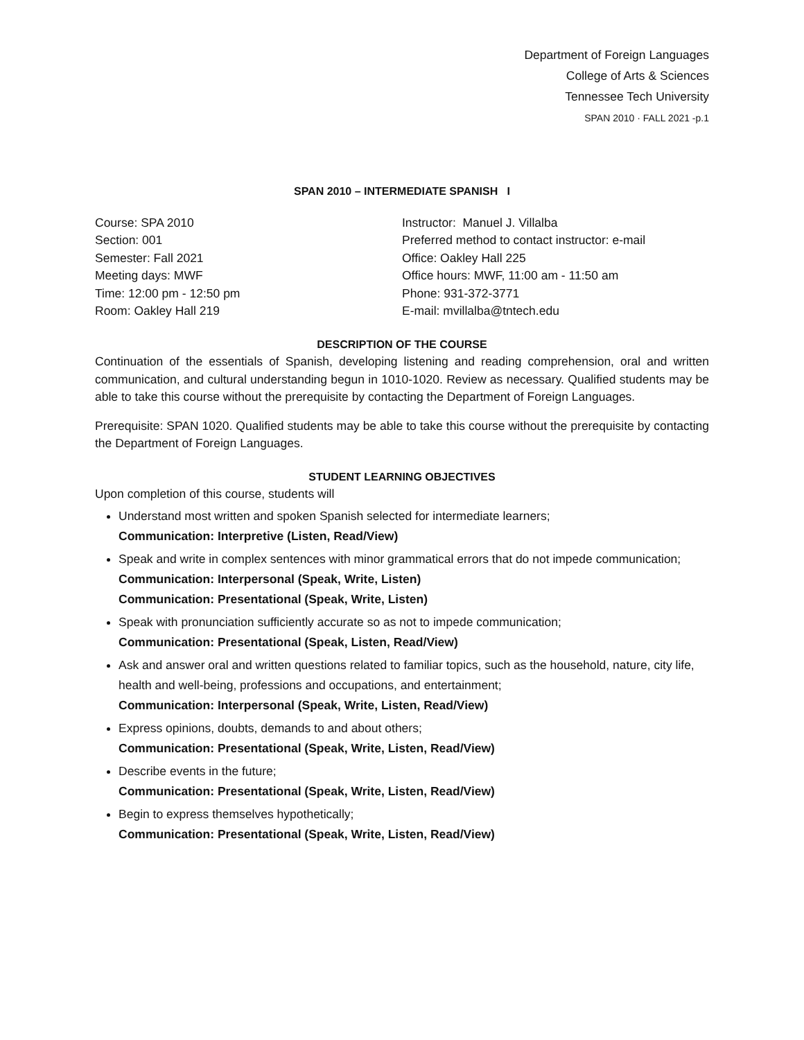Department of Foreign Languages
College of Arts & Sciences
Tennessee Tech University
SPAN 2010 · FALL 2021 -p.1
SPAN 2010 – INTERMEDIATE SPANISH I
Course: SPA 2010
Section: 001
Semester: Fall 2021
Meeting days: MWF
Time: 12:00 pm - 12:50 pm
Room: Oakley Hall 219
Instructor: Manuel J. Villalba
Preferred method to contact instructor: e-mail
Office: Oakley Hall 225
Office hours: MWF, 11:00 am - 11:50 am
Phone: 931-372-3771
E-mail: mvillalba@tntech.edu
DESCRIPTION OF THE COURSE
Continuation of the essentials of Spanish, developing listening and reading comprehension, oral and written communication, and cultural understanding begun in 1010-1020. Review as necessary. Qualified students may be able to take this course without the prerequisite by contacting the Department of Foreign Languages.
Prerequisite: SPAN 1020. Qualified students may be able to take this course without the prerequisite by contacting the Department of Foreign Languages.
STUDENT LEARNING OBJECTIVES
Upon completion of this course, students will
Understand most written and spoken Spanish selected for intermediate learners;
Communication: Interpretive (Listen, Read/View)
Speak and write in complex sentences with minor grammatical errors that do not impede communication;
Communication: Interpersonal (Speak, Write, Listen)
Communication: Presentational (Speak, Write, Listen)
Speak with pronunciation sufficiently accurate so as not to impede communication;
Communication: Presentational (Speak, Listen, Read/View)
Ask and answer oral and written questions related to familiar topics, such as the household, nature, city life, health and well-being, professions and occupations, and entertainment;
Communication: Interpersonal (Speak, Write, Listen, Read/View)
Express opinions, doubts, demands to and about others;
Communication: Presentational (Speak, Write, Listen, Read/View)
Describe events in the future;
Communication: Presentational (Speak, Write, Listen, Read/View)
Begin to express themselves hypothetically;
Communication: Presentational (Speak, Write, Listen, Read/View)